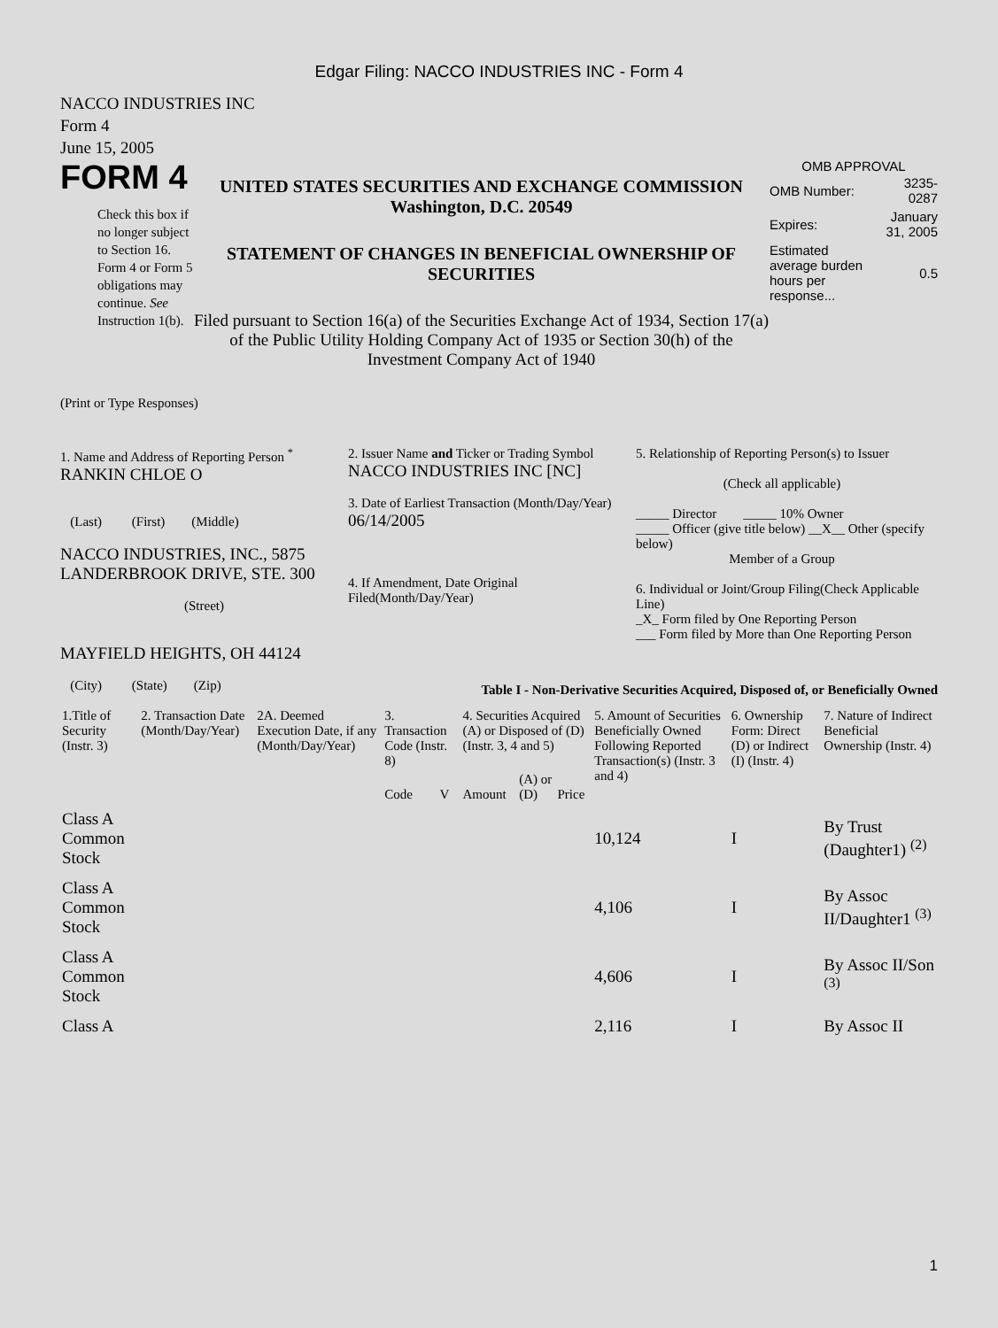Edgar Filing: NACCO INDUSTRIES INC - Form 4
NACCO INDUSTRIES INC
Form 4
June 15, 2005
FORM 4
Check this box if no longer subject to Section 16. Form 4 or Form 5 obligations may continue. See Instruction 1(b).
UNITED STATES SECURITIES AND EXCHANGE COMMISSION
Washington, D.C. 20549
STATEMENT OF CHANGES IN BENEFICIAL OWNERSHIP OF SECURITIES
Filed pursuant to Section 16(a) of the Securities Exchange Act of 1934, Section 17(a) of the Public Utility Holding Company Act of 1935 or Section 30(h) of the Investment Company Act of 1940
OMB APPROVAL
| OMB Number: | 3235-0287 |
| Expires: | January 31, 2005 |
| Estimated average burden hours per response... | 0.5 |
(Print or Type Responses)
1. Name and Address of Reporting Person <sup>*</sup>
RANKIN CHLOE O
(Last) (First) (Middle)
NACCO INDUSTRIES, INC., 5875 LANDERBROOK DRIVE, STE. 300
(Street)
MAYFIELD HEIGHTS, OH 44124
(City) (State) (Zip)
2. Issuer Name and Ticker or Trading Symbol
NACCO INDUSTRIES INC [NC]
3. Date of Earliest Transaction (Month/Day/Year)
06/14/2005
4. If Amendment, Date Original Filed(Month/Day/Year)
5. Relationship of Reporting Person(s) to Issuer
(Check all applicable)
_____ Director _____ 10% Owner
_____ Officer (give title below) __X__ Other (specify below)
Member of a Group
6. Individual or Joint/Group Filing(Check Applicable Line)
_X_ Form filed by One Reporting Person
___ Form filed by More than One Reporting Person
Table I - Non-Derivative Securities Acquired, Disposed of, or Beneficially Owned
| 1.Title of Security (Instr. 3) | 2. Transaction Date (Month/Day/Year) | 2A. Deemed Execution Date, if any (Month/Day/Year) | 3. Transaction Code (Instr. 8) | | 4. Securities Acquired (A) or Disposed of (D) (Instr. 3, 4 and 5) | | | 5. Amount of Securities Beneficially Owned Following Reported Transaction(s) (Instr. 3 and 4) | 6. Ownership Form: Direct (D) or Indirect (I) (Instr. 4) | 7. Nature of Indirect Beneficial Ownership (Instr. 4) |
| --- | --- | --- | --- | --- | --- | --- | --- | --- | --- | --- |
| | | | Code | V | Amount | (A) or (D) | Price | | | |
| Class A Common Stock | | | | | | | | 10,124 | I | By Trust (Daughter1) <sup>(2)</sup> |
| Class A Common Stock | | | | | | | | 4,106 | I | By Assoc II/Daughter1 <sup>(3)</sup> |
| Class A Common Stock | | | | | | | | 4,606 | I | By Assoc II/Son <sup>(3)</sup> |
| Class A | | | | | | | | 2,116 | I | By Assoc II |
1